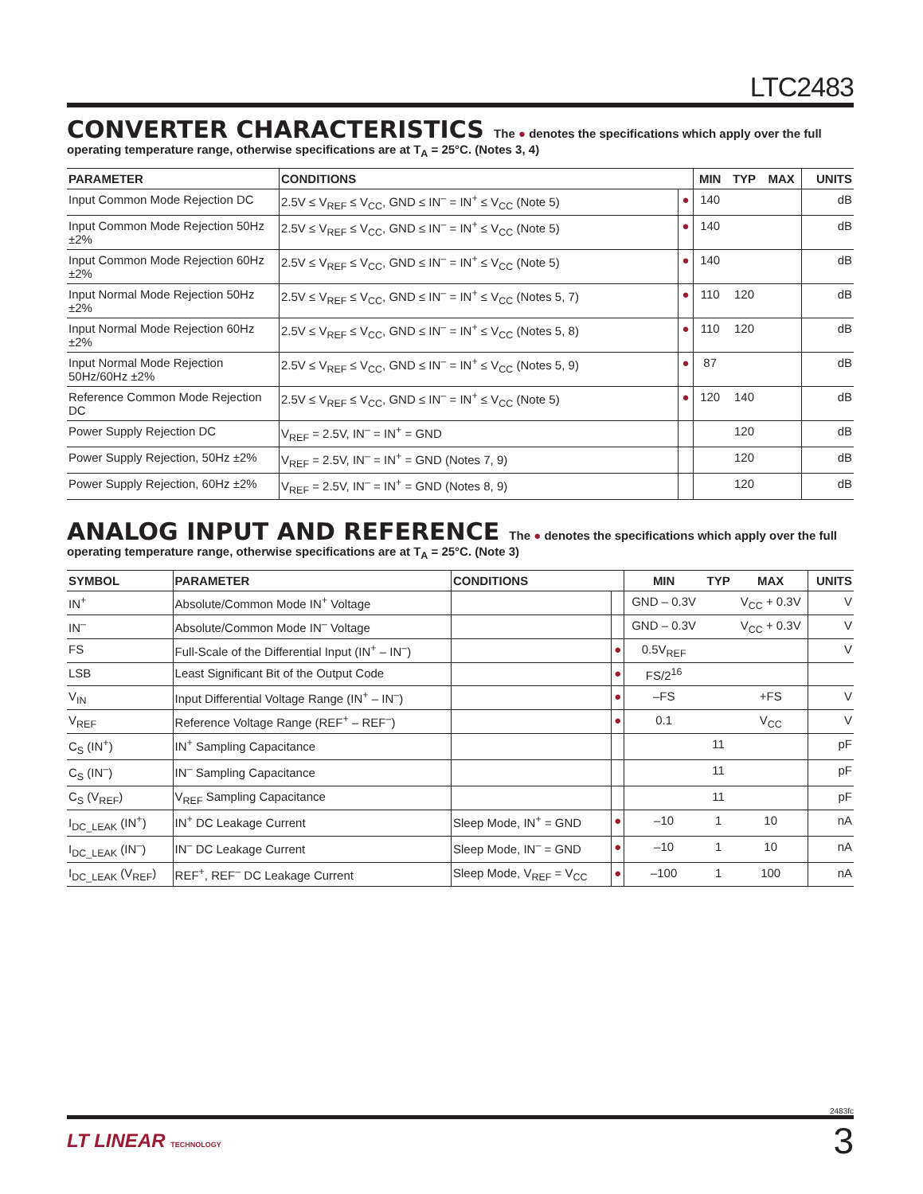LTC2483
CONVERTER CHARACTERISTICS The ● denotes the specifications which apply over the full operating temperature range, otherwise specifications are at T<sub>A</sub> = 25°C. (Notes 3, 4)
| PARAMETER | CONDITIONS | | MIN | TYP | MAX | UNITS |
| --- | --- | --- | --- | --- | --- | --- |
| Input Common Mode Rejection DC | 2.5V ≤ V<sub>REF</sub> ≤ V<sub>CC</sub>, GND ≤ IN<sup>–</sup> = IN<sup>+</sup> ≤ V<sub>CC</sub> (Note 5) | ● | 140 | | | dB |
| Input Common Mode Rejection 50Hz ±2% | 2.5V ≤ V<sub>REF</sub> ≤ V<sub>CC</sub>, GND ≤ IN<sup>–</sup> = IN<sup>+</sup> ≤ V<sub>CC</sub> (Note 5) | ● | 140 | | | dB |
| Input Common Mode Rejection 60Hz ±2% | 2.5V ≤ V<sub>REF</sub> ≤ V<sub>CC</sub>, GND ≤ IN<sup>–</sup> = IN<sup>+</sup> ≤ V<sub>CC</sub> (Note 5) | ● | 140 | | | dB |
| Input Normal Mode Rejection 50Hz ±2% | 2.5V ≤ V<sub>REF</sub> ≤ V<sub>CC</sub>, GND ≤ IN<sup>–</sup> = IN<sup>+</sup> ≤ V<sub>CC</sub> (Notes 5, 7) | ● | 110 | 120 | | dB |
| Input Normal Mode Rejection 60Hz ±2% | 2.5V ≤ V<sub>REF</sub> ≤ V<sub>CC</sub>, GND ≤ IN<sup>–</sup> = IN<sup>+</sup> ≤ V<sub>CC</sub> (Notes 5, 8) | ● | 110 | 120 | | dB |
| Input Normal Mode Rejection 50Hz/60Hz ±2% | 2.5V ≤ V<sub>REF</sub> ≤ V<sub>CC</sub>, GND ≤ IN<sup>–</sup> = IN<sup>+</sup> ≤ V<sub>CC</sub> (Notes 5, 9) | ● | 87 | | | dB |
| Reference Common Mode Rejection DC | 2.5V ≤ V<sub>REF</sub> ≤ V<sub>CC</sub>, GND ≤ IN<sup>–</sup> = IN<sup>+</sup> ≤ V<sub>CC</sub> (Note 5) | ● | 120 | 140 | | dB |
| Power Supply Rejection DC | V<sub>REF</sub> = 2.5V, IN<sup>–</sup> = IN<sup>+</sup> = GND | | | 120 | | dB |
| Power Supply Rejection, 50Hz ±2% | V<sub>REF</sub> = 2.5V, IN<sup>–</sup> = IN<sup>+</sup> = GND (Notes 7, 9) | | | 120 | | dB |
| Power Supply Rejection, 60Hz ±2% | V<sub>REF</sub> = 2.5V, IN<sup>–</sup> = IN<sup>+</sup> = GND (Notes 8, 9) | | | 120 | | dB |
ANALOG INPUT AND REFERENCE The ● denotes the specifications which apply over the full operating temperature range, otherwise specifications are at T<sub>A</sub> = 25°C. (Note 3)
| SYMBOL | PARAMETER | CONDITIONS | | MIN | TYP | MAX | UNITS |
| --- | --- | --- | --- | --- | --- | --- | --- |
| IN<sup>+</sup> | Absolute/Common Mode IN<sup>+</sup> Voltage | | | GND – 0.3V | | V<sub>CC</sub> + 0.3V | V |
| IN<sup>–</sup> | Absolute/Common Mode IN<sup>–</sup> Voltage | | | GND – 0.3V | | V<sub>CC</sub> + 0.3V | V |
| FS | Full-Scale of the Differential Input (IN<sup>+</sup> – IN<sup>–</sup>) | | ● | 0.5V<sub>REF</sub> | | | V |
| LSB | Least Significant Bit of the Output Code | | ● | FS/2<sup>16</sup> | | | |
| V<sub>IN</sub> | Input Differential Voltage Range (IN<sup>+</sup> – IN<sup>–</sup>) | | ● | –FS | | +FS | V |
| V<sub>REF</sub> | Reference Voltage Range (REF<sup>+</sup> – REF<sup>–</sup>) | | ● | 0.1 | | V<sub>CC</sub> | V |
| C<sub>S</sub> (IN<sup>+</sup>) | IN<sup>+</sup> Sampling Capacitance | | | | 11 | | pF |
| C<sub>S</sub> (IN<sup>–</sup>) | IN<sup>–</sup> Sampling Capacitance | | | | 11 | | pF |
| C<sub>S</sub> (V<sub>REF</sub>) | V<sub>REF</sub> Sampling Capacitance | | | | 11 | | pF |
| I<sub>DC_LEAK</sub> (IN<sup>+</sup>) | IN<sup>+</sup> DC Leakage Current | Sleep Mode, IN<sup>+</sup> = GND | ● | –10 | 1 | 10 | nA |
| I<sub>DC_LEAK</sub> (IN<sup>–</sup>) | IN<sup>–</sup> DC Leakage Current | Sleep Mode, IN<sup>–</sup> = GND | ● | –10 | 1 | 10 | nA |
| I<sub>DC_LEAK</sub> (V<sub>REF</sub>) | REF<sup>+</sup>, REF<sup>–</sup> DC Leakage Current | Sleep Mode, V<sub>REF</sub> = V<sub>CC</sub> | ● | –100 | 1 | 100 | nA |
2483fc
LT LINEAR TECHNOLOGY
3